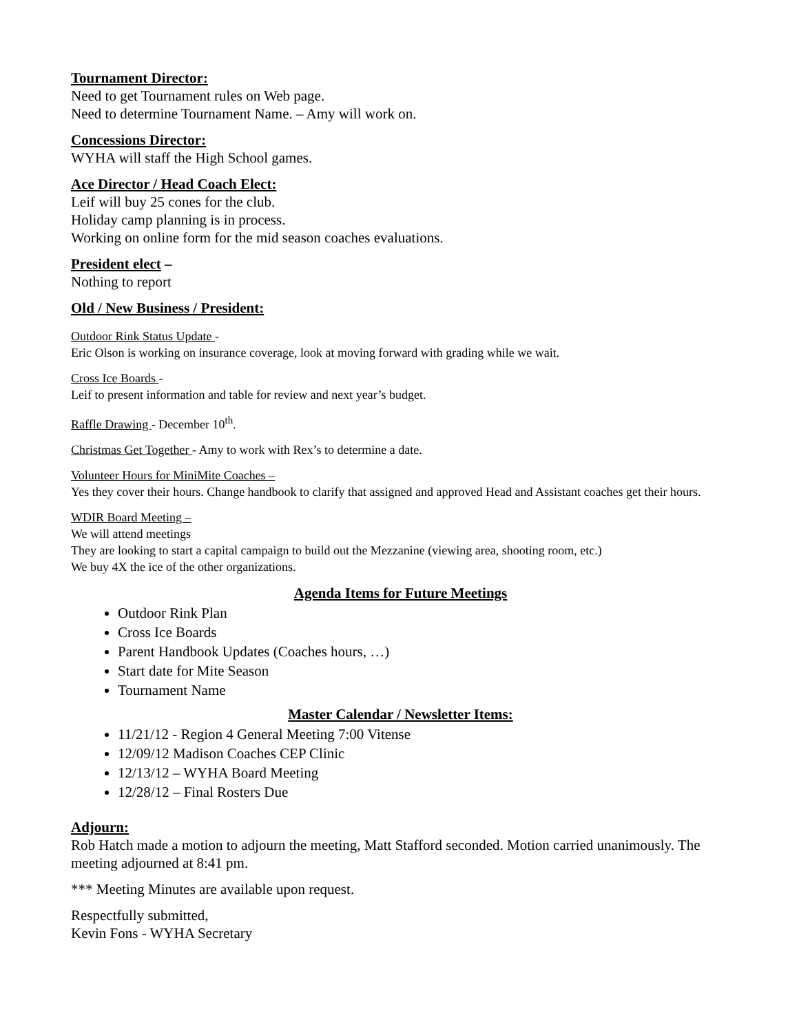Tournament Director:
Need to get Tournament rules on Web page.
Need to determine Tournament Name. – Amy will work on.
Concessions Director:
WYHA will staff the High School games.
Ace Director / Head Coach Elect:
Leif will buy 25 cones for the club.
Holiday camp planning is in process.
Working on online form for the mid season coaches evaluations.
President elect –
Nothing to report
Old / New Business / President:
Outdoor Rink Status Update -
Eric Olson is working on insurance coverage, look at moving forward with grading while we wait.
Cross Ice Boards -
Leif to present information and table for review and next year’s budget.
Raffle Drawing - December 10<sup>th</sup>.
Christmas Get Together - Amy to work with Rex’s to determine a date.
Volunteer Hours for MiniMite Coaches –
Yes they cover their hours. Change handbook to clarify that assigned and approved Head and Assistant coaches get their hours.
WDIR Board Meeting –
We will attend meetings
They are looking to start a capital campaign to build out the Mezzanine (viewing area, shooting room, etc.)
We buy 4X the ice of the other organizations.
Agenda Items for Future Meetings
Outdoor Rink Plan
Cross Ice Boards
Parent Handbook Updates (Coaches hours, …)
Start date for Mite Season
Tournament Name
Master Calendar / Newsletter Items:
11/21/12 - Region 4 General Meeting 7:00 Vitense
12/09/12 Madison Coaches CEP Clinic
12/13/12 – WYHA Board Meeting
12/28/12 – Final Rosters Due
Adjourn:
Rob Hatch made a motion to adjourn the meeting, Matt Stafford seconded. Motion carried unanimously. The meeting adjourned at 8:41 pm.
*** Meeting Minutes are available upon request.
Respectfully submitted,
Kevin Fons - WYHA Secretary